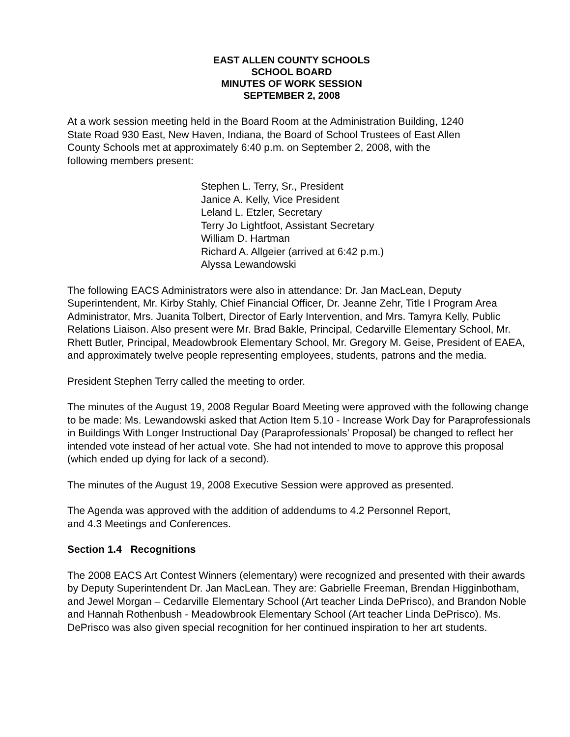EAST ALLEN COUNTY SCHOOLS
SCHOOL BOARD
MINUTES OF WORK SESSION
SEPTEMBER 2, 2008
At a work session meeting held in the Board Room at the Administration Building, 1240
State Road 930 East, New Haven, Indiana, the Board of School Trustees of East Allen
County Schools met at approximately 6:40 p.m. on September 2, 2008, with the
following members present:
Stephen L. Terry, Sr., President
Janice A. Kelly, Vice President
Leland L. Etzler, Secretary
Terry Jo Lightfoot, Assistant Secretary
William D. Hartman
Richard A. Allgeier (arrived at 6:42 p.m.)
Alyssa Lewandowski
The following EACS Administrators were also in attendance: Dr. Jan MacLean, Deputy Superintendent, Mr. Kirby Stahly, Chief Financial Officer, Dr. Jeanne Zehr, Title I Program Area Administrator, Mrs. Juanita Tolbert, Director of Early Intervention, and Mrs. Tamyra Kelly, Public Relations Liaison. Also present were Mr. Brad Bakle, Principal, Cedarville Elementary School, Mr. Rhett Butler, Principal, Meadowbrook Elementary School, Mr. Gregory M. Geise, President of EAEA, and approximately twelve people representing employees, students, patrons and the media.
President Stephen Terry called the meeting to order.
The minutes of the August 19, 2008 Regular Board Meeting were approved with the following change to be made: Ms. Lewandowski asked that Action Item 5.10 - Increase Work Day for Paraprofessionals in Buildings With Longer Instructional Day (Paraprofessionals’ Proposal) be changed to reflect her intended vote instead of her actual vote. She had not intended to move to approve this proposal (which ended up dying for lack of a second).
The minutes of the August 19, 2008 Executive Session were approved as presented.
The Agenda was approved with the addition of addendums to 4.2 Personnel Report,
and 4.3 Meetings and Conferences.
Section 1.4 Recognitions
The 2008 EACS Art Contest Winners (elementary) were recognized and presented with their awards by Deputy Superintendent Dr. Jan MacLean. They are: Gabrielle Freeman, Brendan Higginbotham, and Jewel Morgan – Cedarville Elementary School (Art teacher Linda DePrisco), and Brandon Noble and Hannah Rothenbush - Meadowbrook Elementary School (Art teacher Linda DePrisco). Ms. DePrisco was also given special recognition for her continued inspiration to her art students.